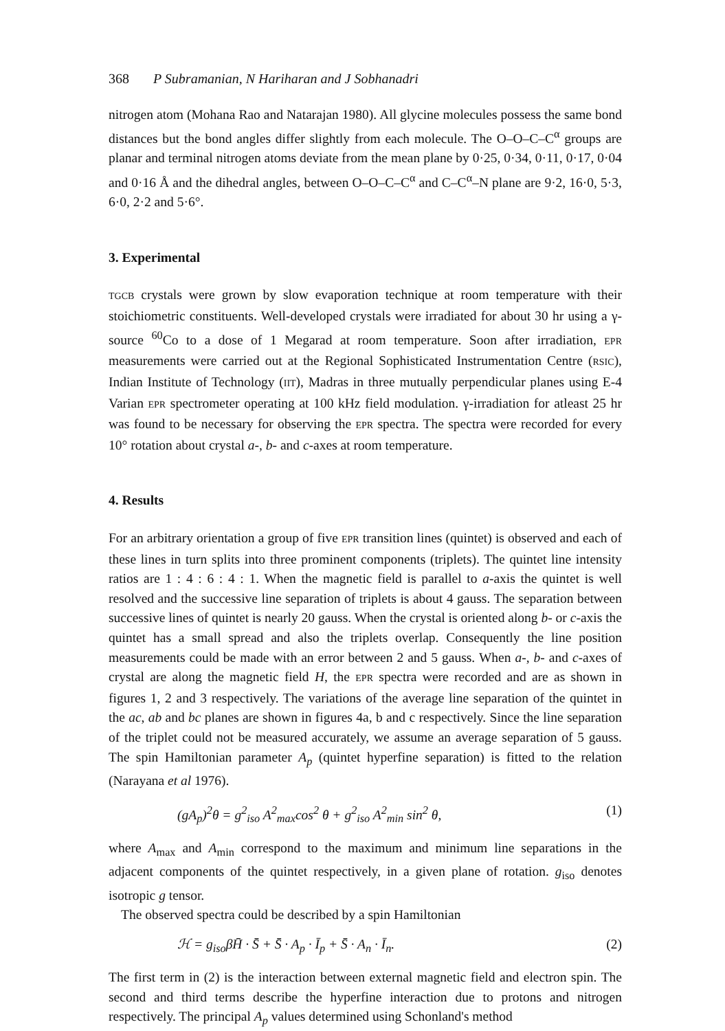368 P Subramanian, N Hariharan and J Sobhanadri
nitrogen atom (Mohana Rao and Natarajan 1980). All glycine molecules possess the same bond distances but the bond angles differ slightly from each molecule. The O–O–C–C<sup>α</sup> groups are planar and terminal nitrogen atoms deviate from the mean plane by 0·25, 0·34, 0·11, 0·17, 0·04 and 0·16 Å and the dihedral angles, between O–O–C–C<sup>α</sup> and C–C<sup>α</sup>–N plane are 9·2, 16·0, 5·3, 6·0, 2·2 and 5·6°.
3. Experimental
TGCB crystals were grown by slow evaporation technique at room temperature with their stoichiometric constituents. Well-developed crystals were irradiated for about 30 hr using a γ-source <sup>60</sup>Co to a dose of 1 Megarad at room temperature. Soon after irradiation, EPR measurements were carried out at the Regional Sophisticated Instrumentation Centre (RSIC), Indian Institute of Technology (IIT), Madras in three mutually perpendicular planes using E-4 Varian EPR spectrometer operating at 100 kHz field modulation. γ-irradiation for atleast 25 hr was found to be necessary for observing the EPR spectra. The spectra were recorded for every 10° rotation about crystal a-, b- and c-axes at room temperature.
4. Results
For an arbitrary orientation a group of five EPR transition lines (quintet) is observed and each of these lines in turn splits into three prominent components (triplets). The quintet line intensity ratios are 1 : 4 : 6 : 4 : 1. When the magnetic field is parallel to a-axis the quintet is well resolved and the successive line separation of triplets is about 4 gauss. The separation between successive lines of quintet is nearly 20 gauss. When the crystal is oriented along b- or c-axis the quintet has a small spread and also the triplets overlap. Consequently the line position measurements could be made with an error between 2 and 5 gauss. When a-, b- and c-axes of crystal are along the magnetic field H, the EPR spectra were recorded and are as shown in figures 1, 2 and 3 respectively. The variations of the average line separation of the quintet in the ac, ab and bc planes are shown in figures 4a, b and c respectively. Since the line separation of the triplet could not be measured accurately, we assume an average separation of 5 gauss. The spin Hamiltonian parameter A<sub>p</sub> (quintet hyperfine separation) is fitted to the relation (Narayana et al 1976).
(gA<sub>p</sub>)<sup>2</sup>θ = g<sup>2</sup><sub>iso</sub> A<sup>2</sup><sub>max</sub>cos<sup>2</sup> θ + g<sup>2</sup><sub>iso</sub> A<sup>2</sup><sub>min</sub> sin<sup>2</sup> θ, (1)
where A<sub>max</sub> and A<sub>min</sub> correspond to the maximum and minimum line separations in the adjacent components of the quintet respectively, in a given plane of rotation. g<sub>iso</sub> denotes isotropic g tensor.
The observed spectra could be described by a spin Hamiltonian
ℋ = g<sub>iso</sub>βH̄ · S̄ + S̄ · A<sub>p</sub> · Ī<sub>p</sub> + S̄ · A<sub>n</sub> · Ī<sub>n</sub>. (2)
The first term in (2) is the interaction between external magnetic field and electron spin. The second and third terms describe the hyperfine interaction due to protons and nitrogen respectively. The principal A<sub>p</sub> values determined using Schonland's method